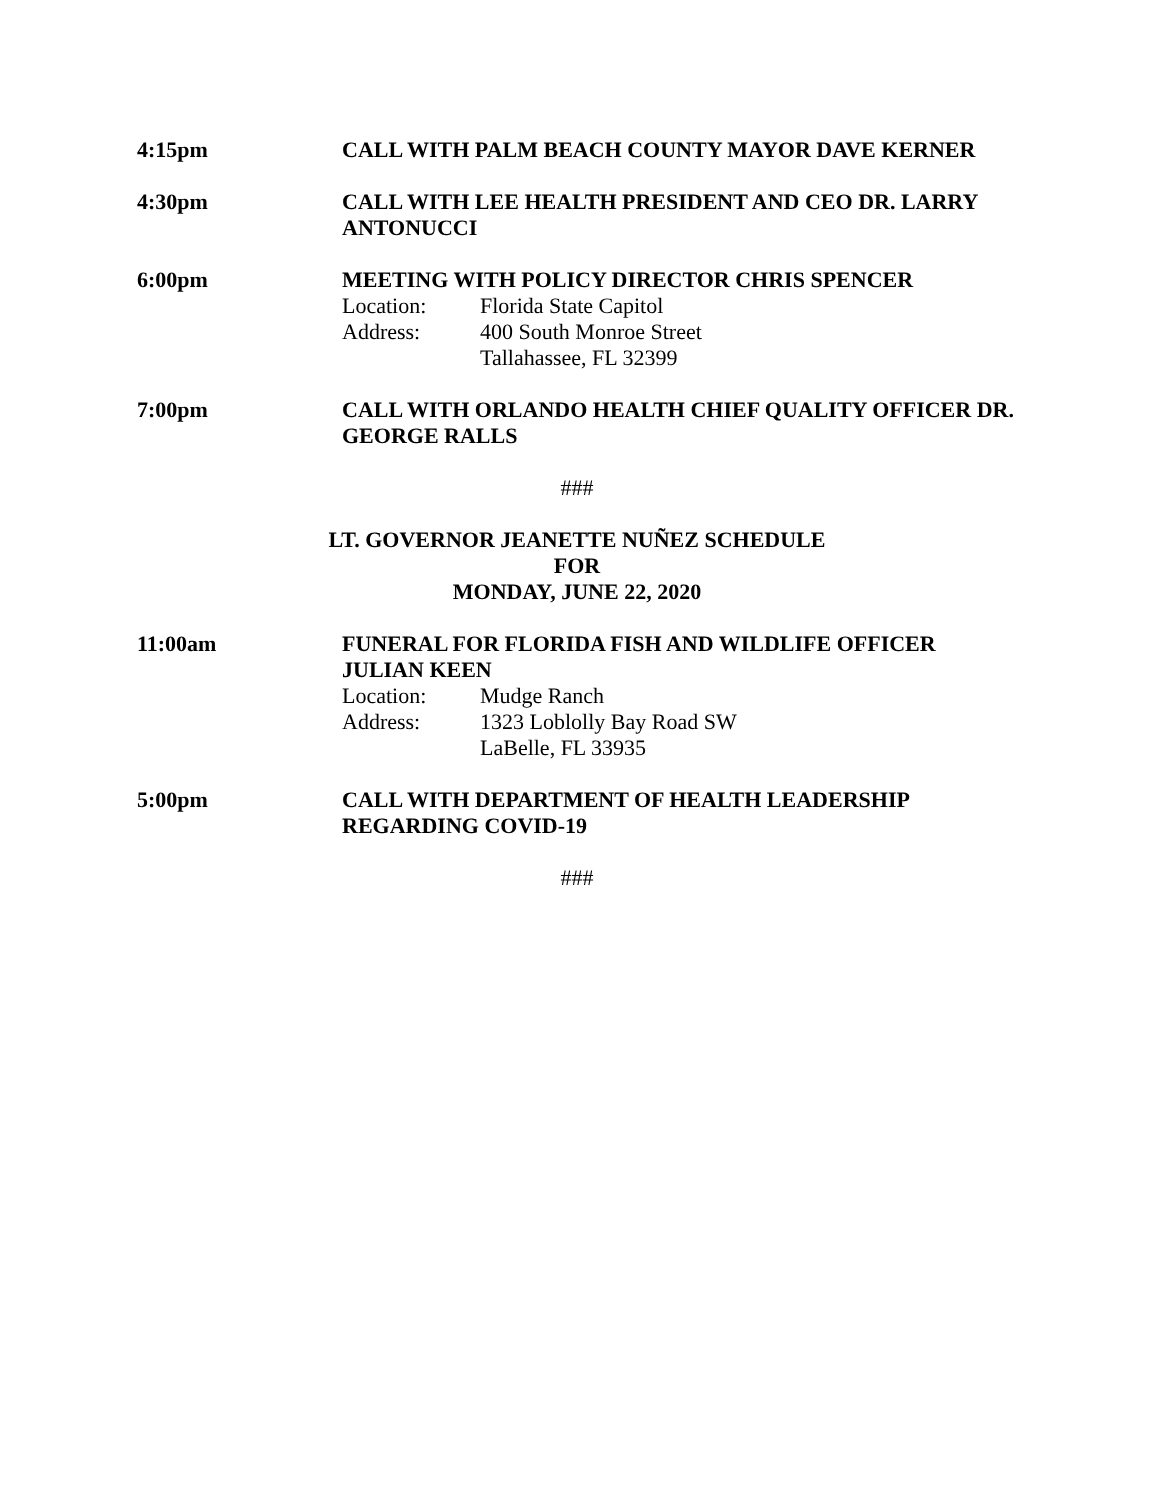4:15pm CALL WITH PALM BEACH COUNTY MAYOR DAVE KERNER
4:30pm CALL WITH LEE HEALTH PRESIDENT AND CEO DR. LARRY ANTONUCCI
6:00pm MEETING WITH POLICY DIRECTOR CHRIS SPENCER
Location: Florida State Capitol
Address: 400 South Monroe Street
Tallahassee, FL 32399
7:00pm CALL WITH ORLANDO HEALTH CHIEF QUALITY OFFICER DR. GEORGE RALLS
###
LT. GOVERNOR JEANETTE NUÑEZ SCHEDULE
FOR
MONDAY, JUNE 22, 2020
11:00am FUNERAL FOR FLORIDA FISH AND WILDLIFE OFFICER JULIAN KEEN
Location: Mudge Ranch
Address: 1323 Loblolly Bay Road SW
LaBelle, FL 33935
5:00pm CALL WITH DEPARTMENT OF HEALTH LEADERSHIP REGARDING COVID-19
###